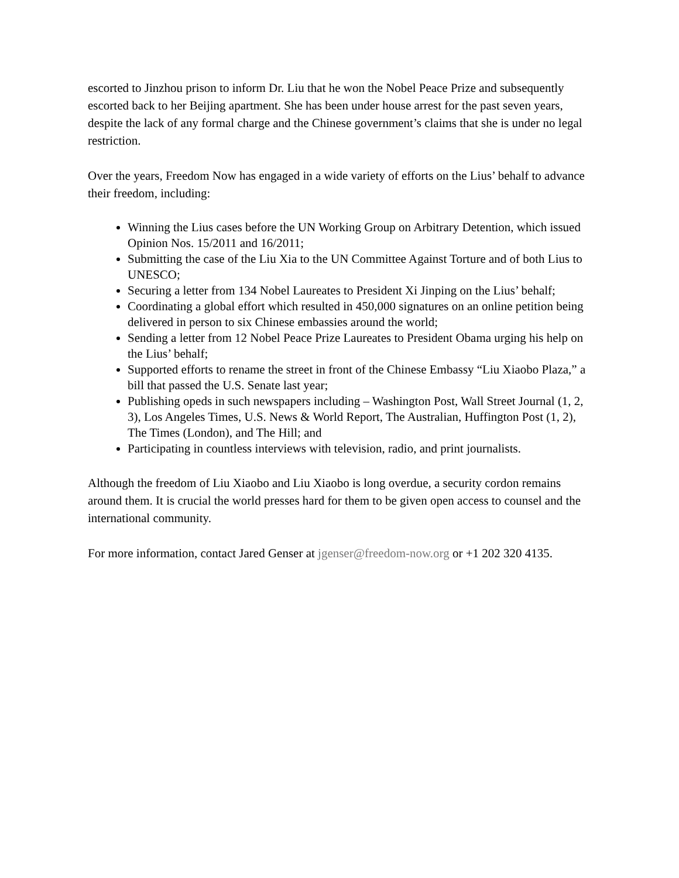escorted to Jinzhou prison to inform Dr. Liu that he won the Nobel Peace Prize and subsequently escorted back to her Beijing apartment. She has been under house arrest for the past seven years, despite the lack of any formal charge and the Chinese government’s claims that she is under no legal restriction.
Over the years, Freedom Now has engaged in a wide variety of efforts on the Lius’ behalf to advance their freedom, including:
Winning the Lius cases before the UN Working Group on Arbitrary Detention, which issued Opinion Nos. 15/2011 and 16/2011;
Submitting the case of the Liu Xia to the UN Committee Against Torture and of both Lius to UNESCO;
Securing a letter from 134 Nobel Laureates to President Xi Jinping on the Lius’ behalf;
Coordinating a global effort which resulted in 450,000 signatures on an online petition being delivered in person to six Chinese embassies around the world;
Sending a letter from 12 Nobel Peace Prize Laureates to President Obama urging his help on the Lius’ behalf;
Supported efforts to rename the street in front of the Chinese Embassy “Liu Xiaobo Plaza,” a bill that passed the U.S. Senate last year;
Publishing opeds in such newspapers including – Washington Post, Wall Street Journal (1, 2, 3), Los Angeles Times, U.S. News & World Report, The Australian, Huffington Post (1, 2), The Times (London), and The Hill; and
Participating in countless interviews with television, radio, and print journalists.
Although the freedom of Liu Xiaobo and Liu Xiaobo is long overdue, a security cordon remains around them. It is crucial the world presses hard for them to be given open access to counsel and the international community.
For more information, contact Jared Genser at jgenser@freedom-now.org or +1 202 320 4135.